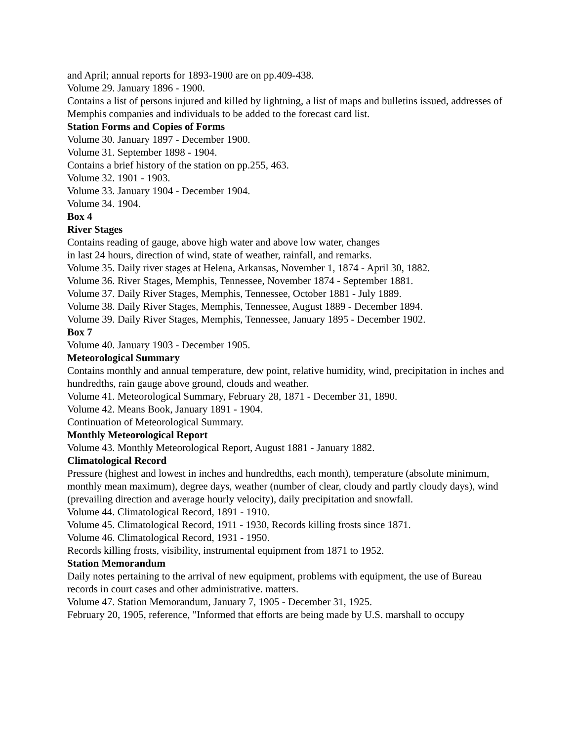and April; annual reports for 1893-1900 are on pp.409-438.
Volume 29. January 1896 - 1900.
Contains a list of persons injured and killed by lightning, a list of maps and bulletins issued, addresses of Memphis companies and individuals to be added to the forecast card list.
Station Forms and Copies of Forms
Volume 30. January 1897 - December 1900.
Volume 31. September 1898 - 1904.
Contains a brief history of the station on pp.255, 463.
Volume 32. 1901 - 1903.
Volume 33. January 1904 - December 1904.
Volume 34. 1904.
Box 4
River Stages
Contains reading of gauge, above high water and above low water, changes
in last 24 hours, direction of wind, state of weather, rainfall, and remarks.
Volume 35. Daily river stages at Helena, Arkansas, November 1, 1874 - April 30, 1882.
Volume 36. River Stages, Memphis, Tennessee, November 1874 - September 1881.
Volume 37. Daily River Stages, Memphis, Tennessee, October 1881 - July 1889.
Volume 38. Daily River Stages, Memphis, Tennessee, August 1889 - December 1894.
Volume 39. Daily River Stages, Memphis, Tennessee, January 1895 - December 1902.
Box 7
Volume 40. January 1903 - December 1905.
Meteorological Summary
Contains monthly and annual temperature, dew point, relative humidity, wind, precipitation in inches and hundredths, rain gauge above ground, clouds and weather.
Volume 41. Meteorological Summary, February 28, 1871 - December 31, 1890.
Volume 42. Means Book, January 1891 - 1904.
Continuation of Meteorological Summary.
Monthly Meteorological Report
Volume 43. Monthly Meteorological Report, August 1881 - January 1882.
Climatological Record
Pressure (highest and lowest in inches and hundredths, each month), temperature (absolute minimum, monthly mean maximum), degree days, weather (number of clear, cloudy and partly cloudy days), wind (prevailing direction and average hourly velocity), daily precipitation and snowfall.
Volume 44. Climatological Record, 1891 - 1910.
Volume 45. Climatological Record, 1911 - 1930, Records killing frosts since 1871.
Volume 46. Climatological Record, 1931 - 1950.
Records killing frosts, visibility, instrumental equipment from 1871 to 1952.
Station Memorandum
Daily notes pertaining to the arrival of new equipment, problems with equipment, the use of Bureau records in court cases and other administrative. matters.
Volume 47. Station Memorandum, January 7, 1905 - December 31, 1925.
February 20, 1905, reference, "Informed that efforts are being made by U.S. marshall to occupy